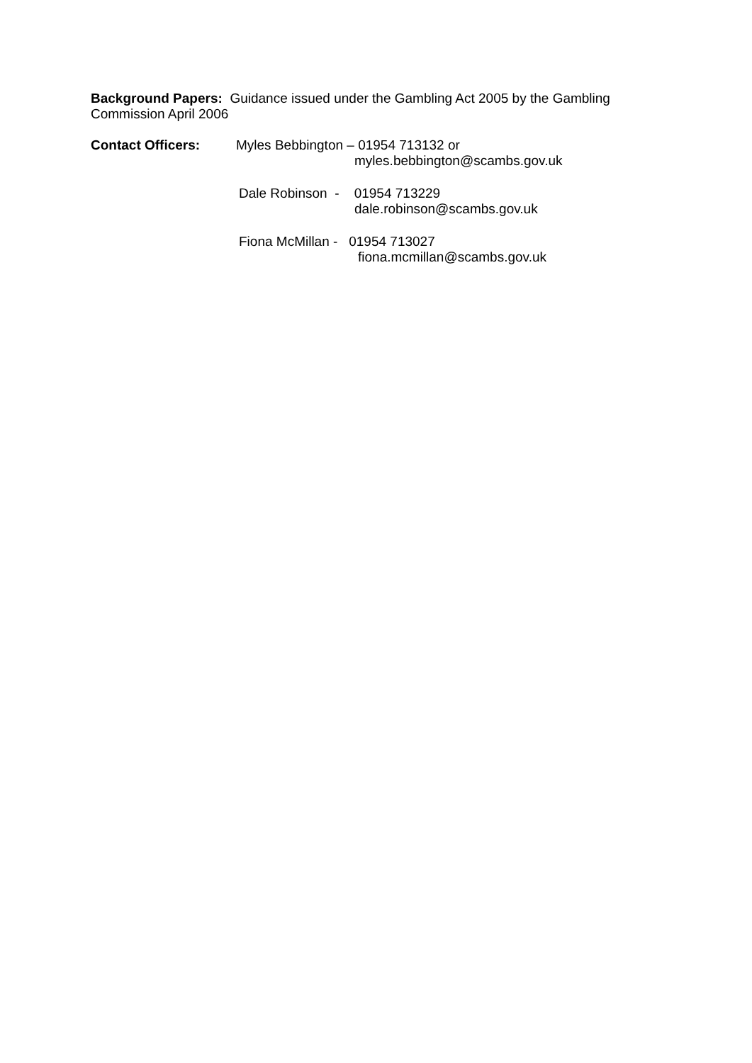Background Papers: Guidance issued under the Gambling Act 2005 by the Gambling Commission April 2006
Contact Officers:
Myles Bebbington – 01954 713132 or
myles.bebbington@scambs.gov.uk
Dale Robinson - 01954 713229
dale.robinson@scambs.gov.uk
Fiona McMillan - 01954 713027
fiona.mcmillan@scambs.gov.uk